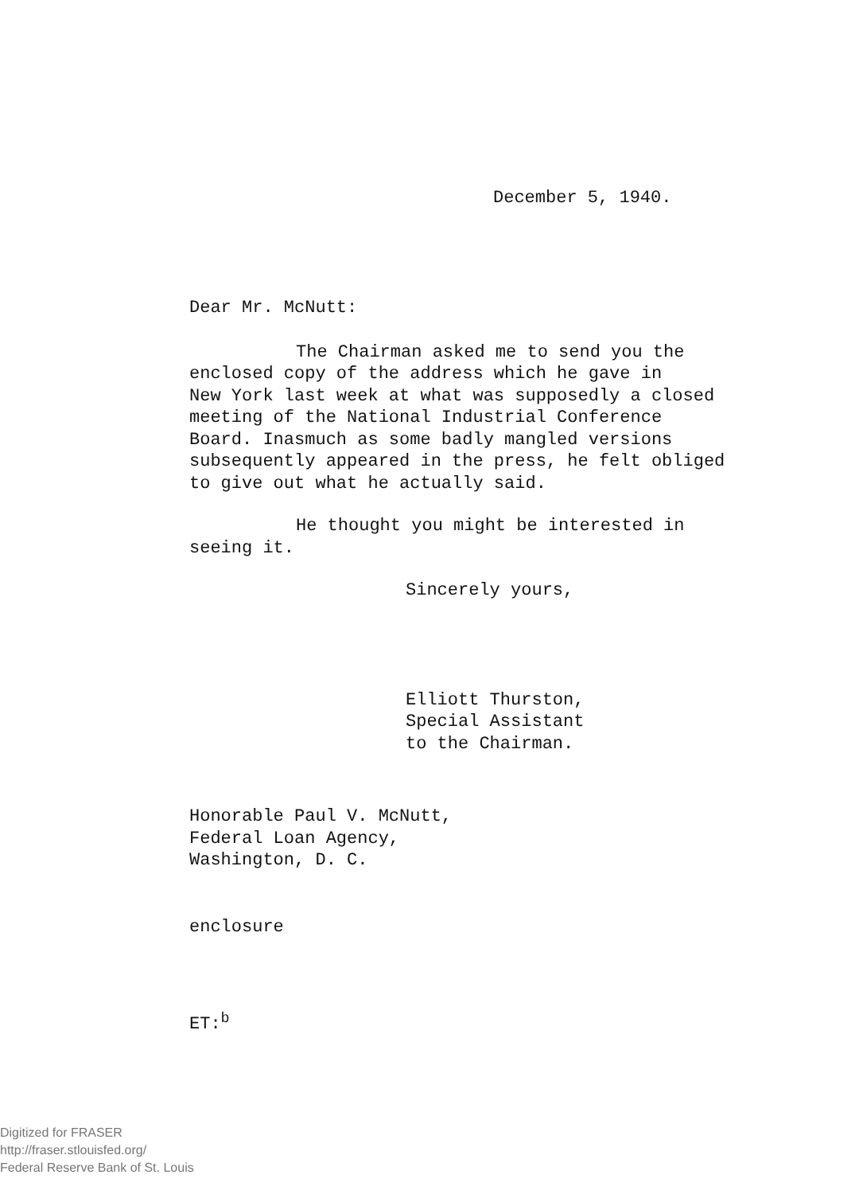December 5, 1940.
Dear Mr. McNutt:
The Chairman asked me to send you the
enclosed copy of the address which he gave in
New York last week at what was supposedly a closed
meeting of the National Industrial Conference
Board. Inasmuch as some badly mangled versions
subsequently appeared in the press, he felt obliged
to give out what he actually said.
He thought you might be interested in
seeing it.
Sincerely yours,
Elliott Thurston,
Special Assistant
to the Chairman.
Honorable Paul V. McNutt,
Federal Loan Agency,
Washington, D. C.
enclosure
ET:<sup>b</sup>
Digitized for FRASER
http://fraser.stlouisfed.org/
Federal Reserve Bank of St. Louis